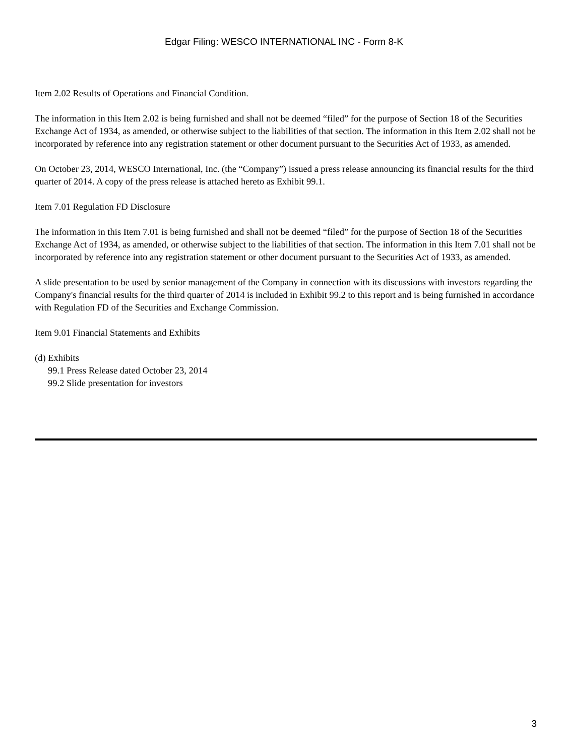Edgar Filing: WESCO INTERNATIONAL INC - Form 8-K
Item 2.02 Results of Operations and Financial Condition.
The information in this Item 2.02 is being furnished and shall not be deemed “filed” for the purpose of Section 18 of the Securities Exchange Act of 1934, as amended, or otherwise subject to the liabilities of that section. The information in this Item 2.02 shall not be incorporated by reference into any registration statement or other document pursuant to the Securities Act of 1933, as amended.
On October 23, 2014, WESCO International, Inc. (the “Company”) issued a press release announcing its financial results for the third quarter of 2014. A copy of the press release is attached hereto as Exhibit 99.1.
Item 7.01 Regulation FD Disclosure
The information in this Item 7.01 is being furnished and shall not be deemed “filed” for the purpose of Section 18 of the Securities Exchange Act of 1934, as amended, or otherwise subject to the liabilities of that section. The information in this Item 7.01 shall not be incorporated by reference into any registration statement or other document pursuant to the Securities Act of 1933, as amended.
A slide presentation to be used by senior management of the Company in connection with its discussions with investors regarding the Company's financial results for the third quarter of 2014 is included in Exhibit 99.2 to this report and is being furnished in accordance with Regulation FD of the Securities and Exchange Commission.
Item 9.01 Financial Statements and Exhibits
(d) Exhibits
99.1 Press Release dated October 23, 2014
99.2 Slide presentation for investors
3